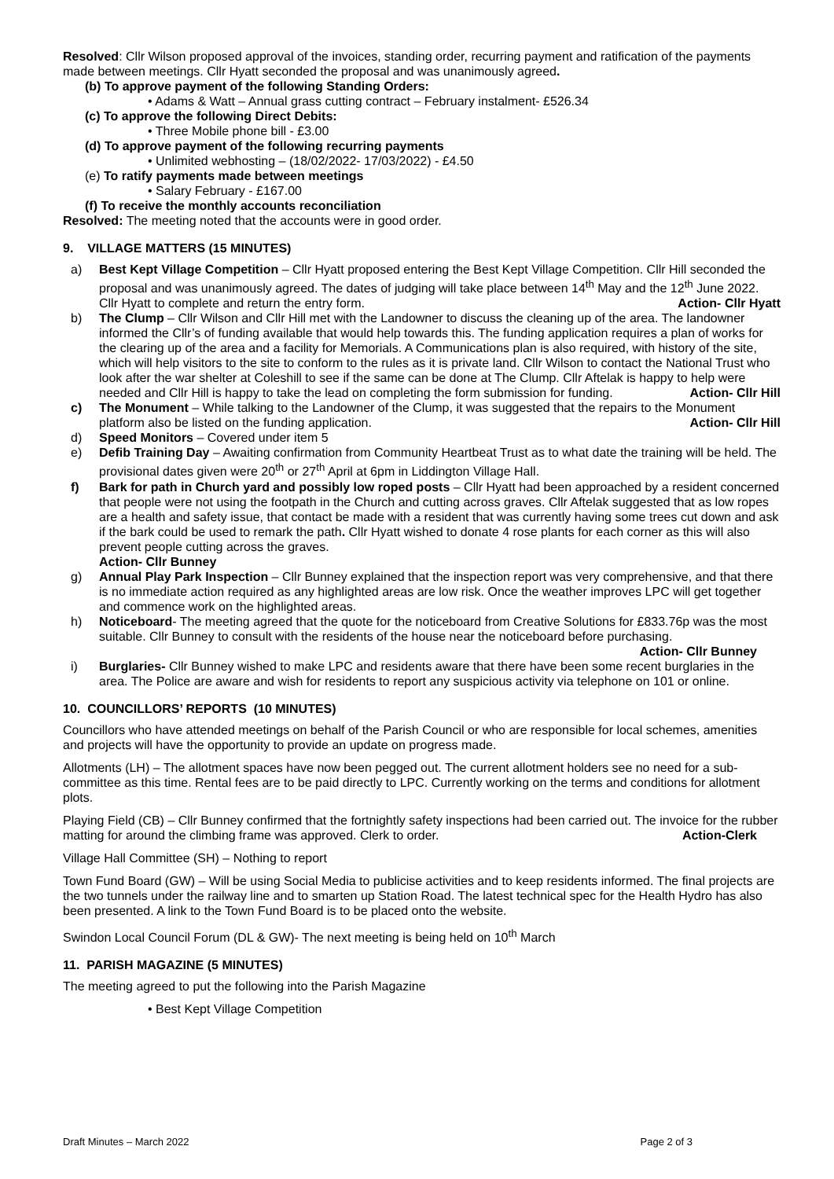Resolved: Cllr Wilson proposed approval of the invoices, standing order, recurring payment and ratification of the payments made between meetings. Cllr Hyatt seconded the proposal and was unanimously agreed.
(b) To approve payment of the following Standing Orders:
• Adams & Watt – Annual grass cutting contract – February instalment- £526.34
(c) To approve the following Direct Debits:
• Three Mobile phone bill - £3.00
(d) To approve payment of the following recurring payments
• Unlimited webhosting – (18/02/2022- 17/03/2022) - £4.50
(e) To ratify payments made between meetings
• Salary February - £167.00
(f) To receive the monthly accounts reconciliation
Resolved: The meeting noted that the accounts were in good order.
9. VILLAGE MATTERS (15 MINUTES)
a) Best Kept Village Competition – Cllr Hyatt proposed entering the Best Kept Village Competition. Cllr Hill seconded the proposal and was unanimously agreed. The dates of judging will take place between 14<sup>th</sup> May and the 12<sup>th</sup> June 2022. Cllr Hyatt to complete and return the entry form. Action- Cllr Hyatt
b) The Clump – Cllr Wilson and Cllr Hill met with the Landowner to discuss the cleaning up of the area. The landowner informed the Cllr’s of funding available that would help towards this. The funding application requires a plan of works for the clearing up of the area and a facility for Memorials. A Communications plan is also required, with history of the site, which will help visitors to the site to conform to the rules as it is private land. Cllr Wilson to contact the National Trust who look after the war shelter at Coleshill to see if the same can be done at The Clump. Cllr Aftelak is happy to help were needed and Cllr Hill is happy to take the lead on completing the form submission for funding. Action- Cllr Hill
c) The Monument – While talking to the Landowner of the Clump, it was suggested that the repairs to the Monument platform also be listed on the funding application. Action- Cllr Hill
d) Speed Monitors – Covered under item 5
e) Defib Training Day – Awaiting confirmation from Community Heartbeat Trust as to what date the training will be held. The provisional dates given were 20<sup>th</sup> or 27<sup>th</sup> April at 6pm in Liddington Village Hall.
f) Bark for path in Church yard and possibly low roped posts – Cllr Hyatt had been approached by a resident concerned that people were not using the footpath in the Church and cutting across graves. Cllr Aftelak suggested that as low ropes are a health and safety issue, that contact be made with a resident that was currently having some trees cut down and ask if the bark could be used to remark the path. Cllr Hyatt wished to donate 4 rose plants for each corner as this will also prevent people cutting across the graves.
Action- Cllr Bunney
g) Annual Play Park Inspection – Cllr Bunney explained that the inspection report was very comprehensive, and that there is no immediate action required as any highlighted areas are low risk. Once the weather improves LPC will get together and commence work on the highlighted areas.
h) Noticeboard- The meeting agreed that the quote for the noticeboard from Creative Solutions for £833.76p was the most suitable. Cllr Bunney to consult with the residents of the house near the noticeboard before purchasing. Action- Cllr Bunney
i) Burglaries- Cllr Bunney wished to make LPC and residents aware that there have been some recent burglaries in the area. The Police are aware and wish for residents to report any suspicious activity via telephone on 101 or online.
10. COUNCILLORS’ REPORTS (10 MINUTES)
Councillors who have attended meetings on behalf of the Parish Council or who are responsible for local schemes, amenities and projects will have the opportunity to provide an update on progress made.
Allotments (LH) – The allotment spaces have now been pegged out. The current allotment holders see no need for a sub-committee as this time. Rental fees are to be paid directly to LPC. Currently working on the terms and conditions for allotment plots.
Playing Field (CB) – Cllr Bunney confirmed that the fortnightly safety inspections had been carried out. The invoice for the rubber matting for around the climbing frame was approved. Clerk to order. Action-Clerk
Village Hall Committee (SH) – Nothing to report
Town Fund Board (GW) – Will be using Social Media to publicise activities and to keep residents informed. The final projects are the two tunnels under the railway line and to smarten up Station Road. The latest technical spec for the Health Hydro has also been presented. A link to the Town Fund Board is to be placed onto the website.
Swindon Local Council Forum (DL & GW)- The next meeting is being held on 10<sup>th</sup> March
11. PARISH MAGAZINE (5 MINUTES)
The meeting agreed to put the following into the Parish Magazine
• Best Kept Village Competition
Draft Minutes – March 2022 Page 2 of 3